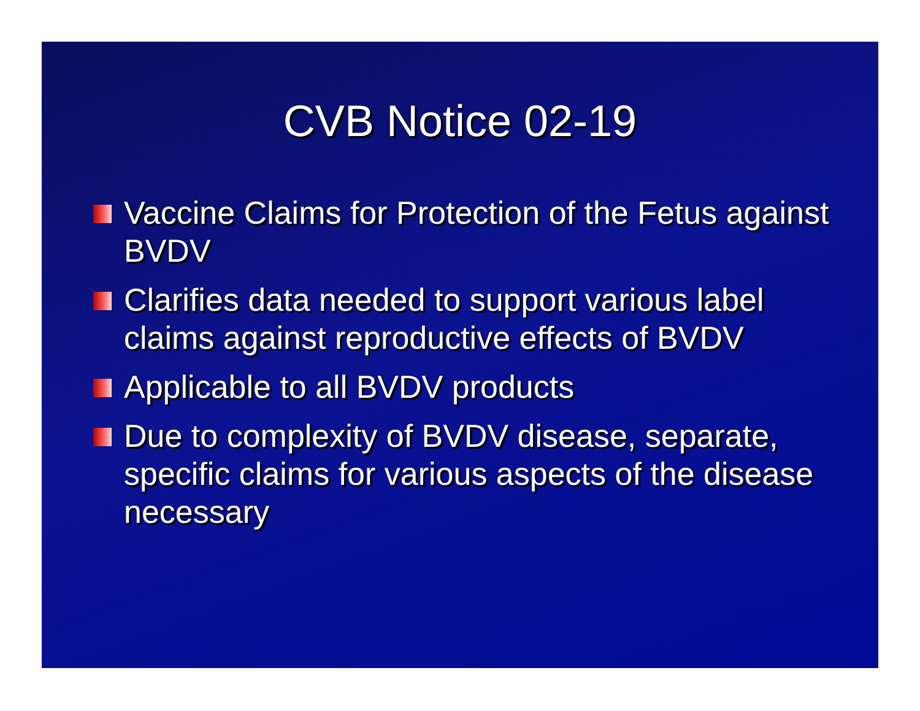CVB Notice 02-19
Vaccine Claims for Protection of the Fetus against BVDV
Clarifies data needed to support various label claims against reproductive effects of BVDV
Applicable to all BVDV products
Due to complexity of BVDV disease, separate, specific claims for various aspects of the disease necessary